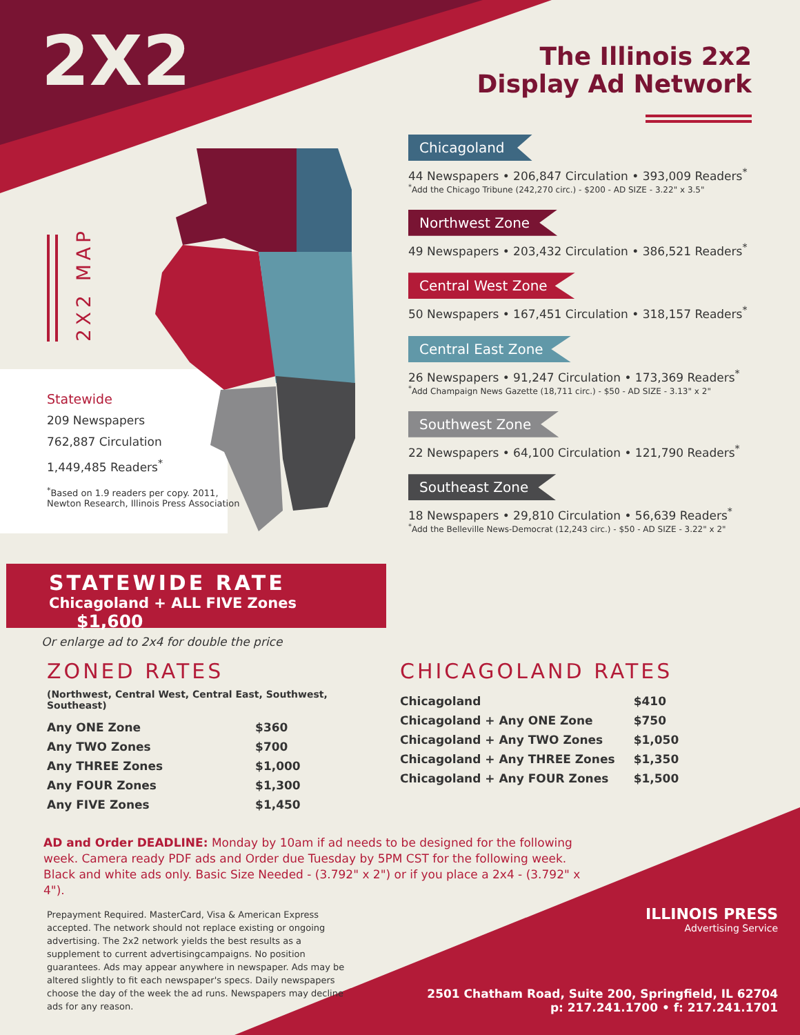2X2
The Illinois 2x2
Display Ad Network
2X2 MAP
Statewide
209 Newspapers
762,887 Circulation
1,449,485 Readers<sup>*</sup>
<sup>*</sup> Based on 1.9 readers per copy. 2011,
Newton Research, Illinois Press Association
Chicagoland
44 Newspapers • 206,847 Circulation • 393,009 Readers<sup>*</sup>
<sup>*</sup> Add the Chicago Tribune (242,270 circ.) - $200 - AD SIZE - 3.22" x 3.5"
Northwest Zone
49 Newspapers • 203,432 Circulation • 386,521 Readers<sup>*</sup>
Central West Zone
50 Newspapers • 167,451 Circulation • 318,157 Readers<sup>*</sup>
Central East Zone
26 Newspapers • 91,247 Circulation • 173,369 Readers<sup>*</sup>
<sup>*</sup> Add Champaign News Gazette (18,711 circ.) - $50 - AD SIZE - 3.13" x 2"
Southwest Zone
22 Newspapers • 64,100 Circulation • 121,790 Readers<sup>*</sup>
Southeast Zone
18 Newspapers • 29,810 Circulation • 56,639 Readers<sup>*</sup>
<sup>*</sup> Add the Belleville News-Democrat (12,243 circ.) - $50 - AD SIZE - 3.22" x 2"
STATEWIDE RATE
Chicagoland + ALL FIVE Zones $1,600
Or enlarge ad to 2x4 for double the price
ZONED RATES
(Northwest, Central West, Central East, Southwest, Southeast)
| Any ONE Zone | $360 |
| Any TWO Zones | $700 |
| Any THREE Zones | $1,000 |
| Any FOUR Zones | $1,300 |
| Any FIVE Zones | $1,450 |
CHICAGOLAND RATES
| Chicagoland | $410 |
| Chicagoland + Any ONE Zone | $750 |
| Chicagoland + Any TWO Zones | $1,050 |
| Chicagoland + Any THREE Zones | $1,350 |
| Chicagoland + Any FOUR Zones | $1,500 |
AD and Order DEADLINE: Monday by 10am if ad needs to be designed for the following week. Camera ready PDF ads and Order due Tuesday by 5PM CST for the following week. Black and white ads only. Basic Size Needed - (3.792" x 2") or if you place a 2x4 - (3.792" x 4").
Prepayment Required. MasterCard, Visa & American Express accepted. The network should not replace existing or ongoing advertising. The 2x2 network yields the best results as a supplement to current advertisingcampaigns. No position guarantees. Ads may appear anywhere in newspaper. Ads may be altered slightly to fit each newspaper's specs. Daily newspapers choose the day of the week the ad runs. Newspapers may decline ads for any reason.
ILLINOIS PRESS
Advertising Service
2501 Chatham Road, Suite 200, Springfield, IL 62704
p: 217.241.1700 • f: 217.241.1701